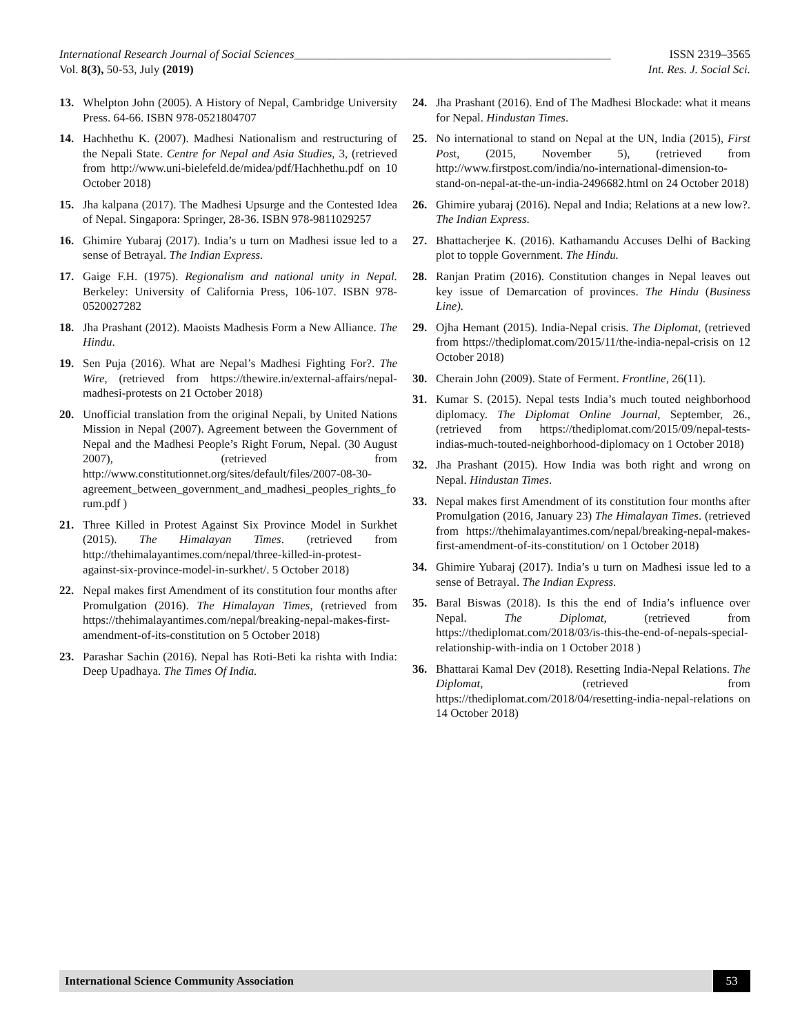International Research Journal of Social Sciences______________________________________________________ ISSN 2319–3565
Vol. 8(3), 50-53, July (2019) Int. Res. J. Social Sci.
13. Whelpton John (2005). A History of Nepal, Cambridge University Press. 64-66. ISBN 978-0521804707
14. Hachhethu K. (2007). Madhesi Nationalism and restructuring of the Nepali State. Centre for Nepal and Asia Studies, 3, (retrieved from http://www.uni-bielefeld.de/midea/pdf/Hachhethu.pdf on 10 October 2018)
15. Jha kalpana (2017). The Madhesi Upsurge and the Contested Idea of Nepal. Singapora: Springer, 28-36. ISBN 978-9811029257
16. Ghimire Yubaraj (2017). India’s u turn on Madhesi issue led to a sense of Betrayal. The Indian Express.
17. Gaige F.H. (1975). Regionalism and national unity in Nepal. Berkeley: University of California Press, 106-107. ISBN 978-0520027282
18. Jha Prashant (2012). Maoists Madhesis Form a New Alliance. The Hindu.
19. Sen Puja (2016). What are Nepal’s Madhesi Fighting For?. The Wire, (retrieved from https://thewire.in/external-affairs/nepal-madhesi-protests on 21 October 2018)
20. Unofficial translation from the original Nepali, by United Nations Mission in Nepal (2007). Agreement between the Government of Nepal and the Madhesi People’s Right Forum, Nepal. (30 August 2007), (retrieved from http://www.constitutionnet.org/sites/default/files/2007-08-30-agreement_between_government_and_madhesi_peoples_rights_forum.pdf )
21. Three Killed in Protest Against Six Province Model in Surkhet (2015). The Himalayan Times. (retrieved from http://thehimalayantimes.com/nepal/three-killed-in-protest-against-six-province-model-in-surkhet/. 5 October 2018)
22. Nepal makes first Amendment of its constitution four months after Promulgation (2016). The Himalayan Times, (retrieved from https://thehimalayantimes.com/nepal/breaking-nepal-makes-first-amendment-of-its-constitution on 5 October 2018)
23. Parashar Sachin (2016). Nepal has Roti-Beti ka rishta with India: Deep Upadhaya. The Times Of India.
24. Jha Prashant (2016). End of The Madhesi Blockade: what it means for Nepal. Hindustan Times.
25. No international to stand on Nepal at the UN, India (2015), First Post, (2015, November 5), (retrieved from http://www.firstpost.com/india/no-international-dimension-to-stand-on-nepal-at-the-un-india-2496682.html on 24 October 2018)
26. Ghimire yubaraj (2016). Nepal and India; Relations at a new low?. The Indian Express.
27. Bhattacherjee K. (2016). Kathamandu Accuses Delhi of Backing plot to topple Government. The Hindu.
28. Ranjan Pratim (2016). Constitution changes in Nepal leaves out key issue of Demarcation of provinces. The Hindu (Business Line).
29. Ojha Hemant (2015). India-Nepal crisis. The Diplomat, (retrieved from https://thediplomat.com/2015/11/the-india-nepal-crisis on 12 October 2018)
30. Cherain John (2009). State of Ferment. Frontline, 26(11).
31. Kumar S. (2015). Nepal tests India’s much touted neighborhood diplomacy. The Diplomat Online Journal, September, 26., (retrieved from https://thediplomat.com/2015/09/nepal-tests-indias-much-touted-neighborhood-diplomacy on 1 October 2018)
32. Jha Prashant (2015). How India was both right and wrong on Nepal. Hindustan Times.
33. Nepal makes first Amendment of its constitution four months after Promulgation (2016, January 23) The Himalayan Times. (retrieved from https://thehimalayantimes.com/nepal/breaking-nepal-makes-first-amendment-of-its-constitution/ on 1 October 2018)
34. Ghimire Yubaraj (2017). India’s u turn on Madhesi issue led to a sense of Betrayal. The Indian Express.
35. Baral Biswas (2018). Is this the end of India’s influence over Nepal. The Diplomat, (retrieved from https://thediplomat.com/2018/03/is-this-the-end-of-nepals-special-relationship-with-india on 1 October 2018 )
36. Bhattarai Kamal Dev (2018). Resetting India-Nepal Relations. The Diplomat, (retrieved from https://thediplomat.com/2018/04/resetting-india-nepal-relations on 14 October 2018)
International Science Community Association 53